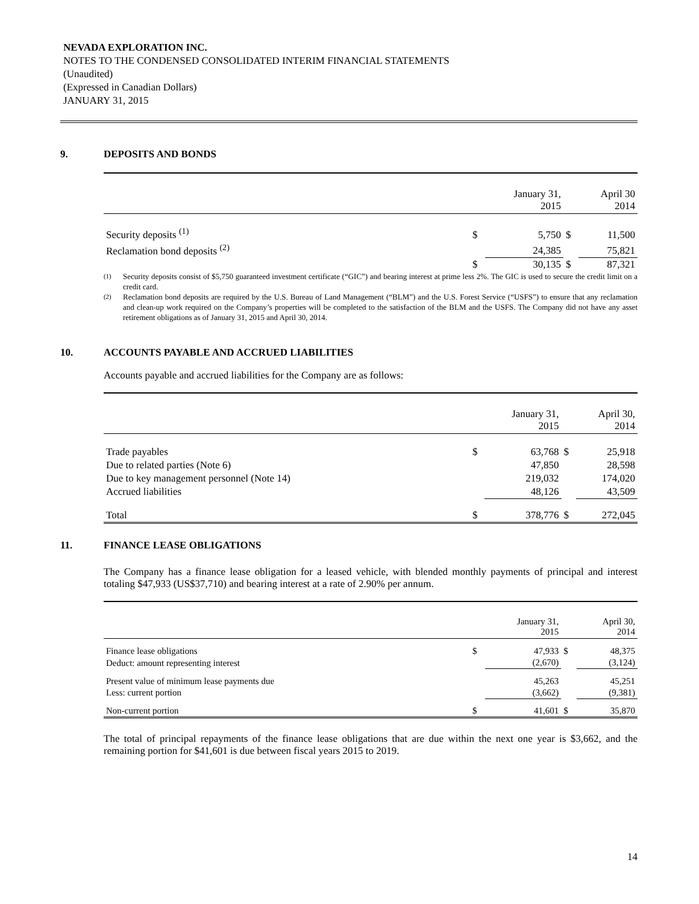NEVADA EXPLORATION INC.
NOTES TO THE CONDENSED CONSOLIDATED INTERIM FINANCIAL STATEMENTS
(Unaudited)
(Expressed in Canadian Dollars)
JANUARY 31, 2015
9. DEPOSITS AND BONDS
| | | January 31, 2015 | | April 30 2014 |
| Security deposits <sup>(1)</sup> | $ | 5,750 | $ | 11,500 |
| Reclamation bond deposits <sup>(2)</sup> | | 24,385 | | 75,821 |
| | $ | 30,135 | $ | 87,321 |
<sup>(1)</sup> Security deposits consist of $5,750 guaranteed investment certificate (“GIC”) and bearing interest at prime less 2%. The GIC is used to secure the credit limit on a credit card.
<sup>(2)</sup> Reclamation bond deposits are required by the U.S. Bureau of Land Management (“BLM”) and the U.S. Forest Service (“USFS”) to ensure that any reclamation and clean-up work required on the Company’s properties will be completed to the satisfaction of the BLM and the USFS. The Company did not have any asset retirement obligations as of January 31, 2015 and April 30, 2014.
10. ACCOUNTS PAYABLE AND ACCRUED LIABILITIES
Accounts payable and accrued liabilities for the Company are as follows:
| | | January 31, 2015 | | April 30, 2014 |
| Trade payables | $ | 63,768 | $ | 25,918 |
| Due to related parties (Note 6) | | 47,850 | | 28,598 |
| Due to key management personnel (Note 14) | | 219,032 | | 174,020 |
| Accrued liabilities | | 48,126 | | 43,509 |
| Total | $ | 378,776 | $ | 272,045 |
11. FINANCE LEASE OBLIGATIONS
The Company has a finance lease obligation for a leased vehicle, with blended monthly payments of principal and interest totaling $47,933 (US$37,710) and bearing interest at a rate of 2.90% per annum.
| | | January 31, 2015 | | April 30, 2014 |
| Finance lease obligations | $ | 47,933 | $ | 48,375 |
| Deduct: amount representing interest | | (2,670) | | (3,124) |
| Present value of minimum lease payments due | | 45,263 | | 45,251 |
| Less: current portion | | (3,662) | | (9,381) |
| Non-current portion | $ | 41,601 | $ | 35,870 |
The total of principal repayments of the finance lease obligations that are due within the next one year is $3,662, and the remaining portion for $41,601 is due between fiscal years 2015 to 2019.
14